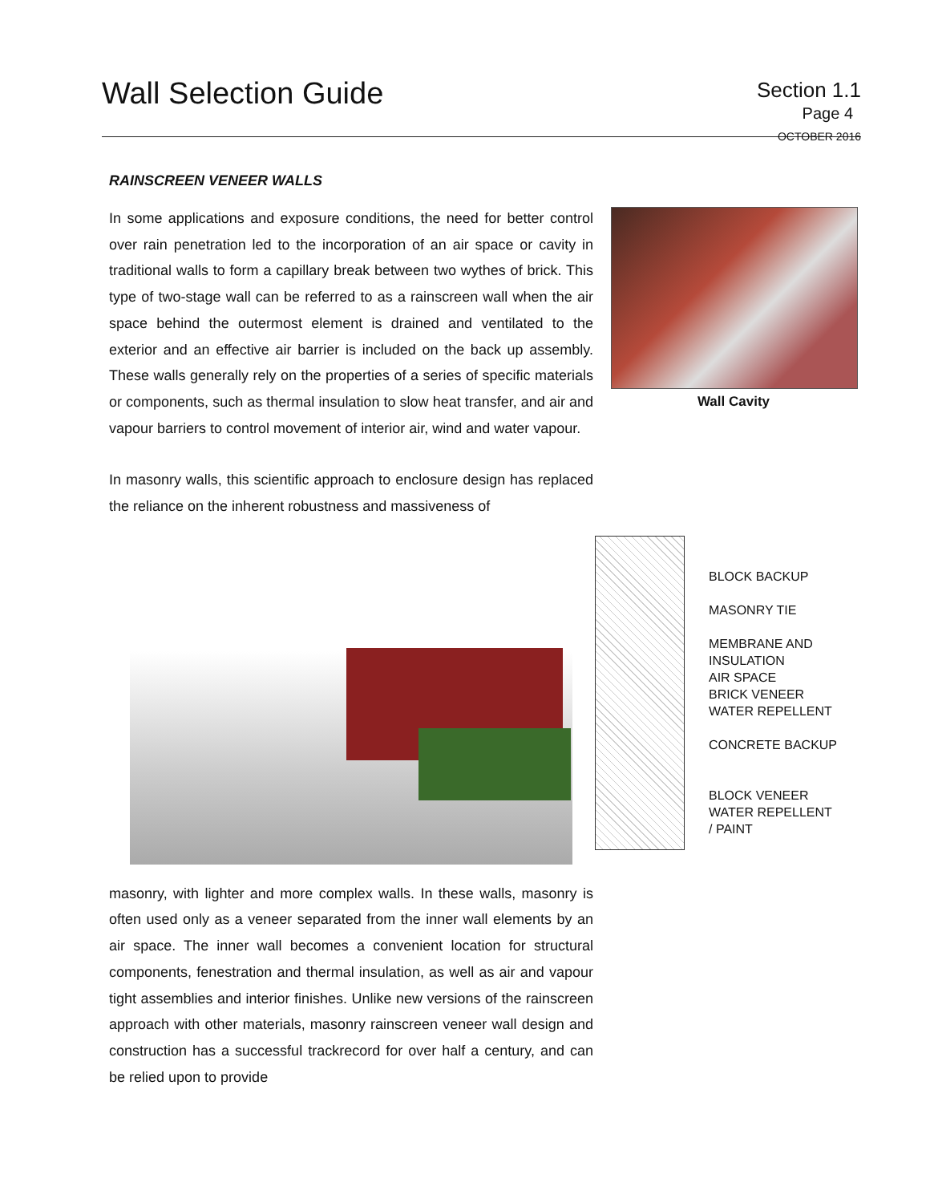Wall Selection Guide
Section 1.1
Page 4
OCTOBER 2016
RAINSCREEN VENEER WALLS
In some applications and exposure conditions, the need for better control over rain penetration led to the incorporation of an air space or cavity in traditional walls to form a capillary break between two wythes of brick. This type of two-stage wall can be referred to as a rainscreen wall when the air space behind the outermost element is drained and ventilated to the exterior and an effective air barrier is included on the back up assembly. These walls generally rely on the properties of a series of specific materials or components, such as thermal insulation to slow heat transfer, and air and vapour barriers to control movement of interior air, wind and water vapour.
In masonry walls, this scientific approach to enclosure design has replaced the reliance on the inherent robustness and massiveness of
Wall Cavity
BLOCK BACKUP
MASONRY TIE
MEMBRANE AND
INSULATION
AIR SPACE
BRICK VENEER
WATER REPELLENT
CONCRETE BACKUP
BLOCK VENEER
WATER REPELLENT
/ PAINT
masonry, with lighter and more complex walls. In these walls, masonry is often used only as a veneer separated from the inner wall elements by an air space. The inner wall becomes a convenient location for structural components, fenestration and thermal insulation, as well as air and vapour tight assemblies and interior finishes. Unlike new versions of the rainscreen approach with other materials, masonry rainscreen veneer wall design and construction has a successful trackrecord for over half a century, and can be relied upon to provide